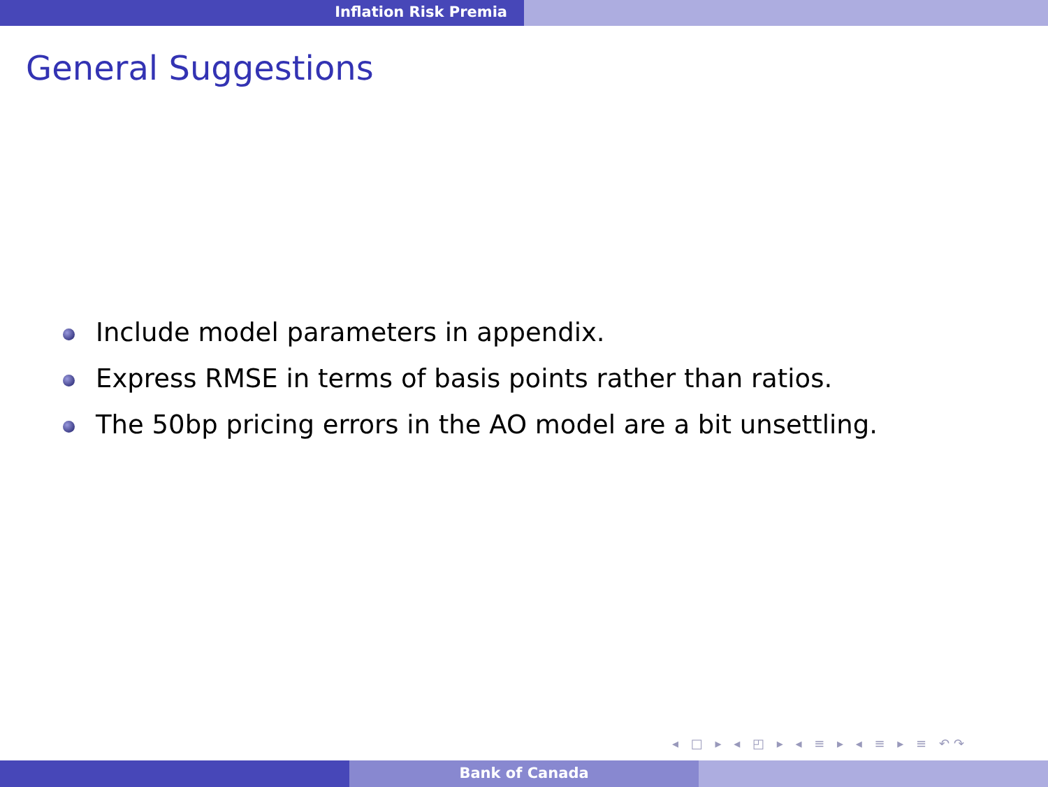Inflation Risk Premia
General Suggestions
Include model parameters in appendix.
Express RMSE in terms of basis points rather than ratios.
The 50bp pricing errors in the AO model are a bit unsettling.
◂ □ ▸ ◂ ◰ ▸ ◂ ≡ ▸ ◂ ≡ ▸ ≡ ↶↷
Bank of Canada